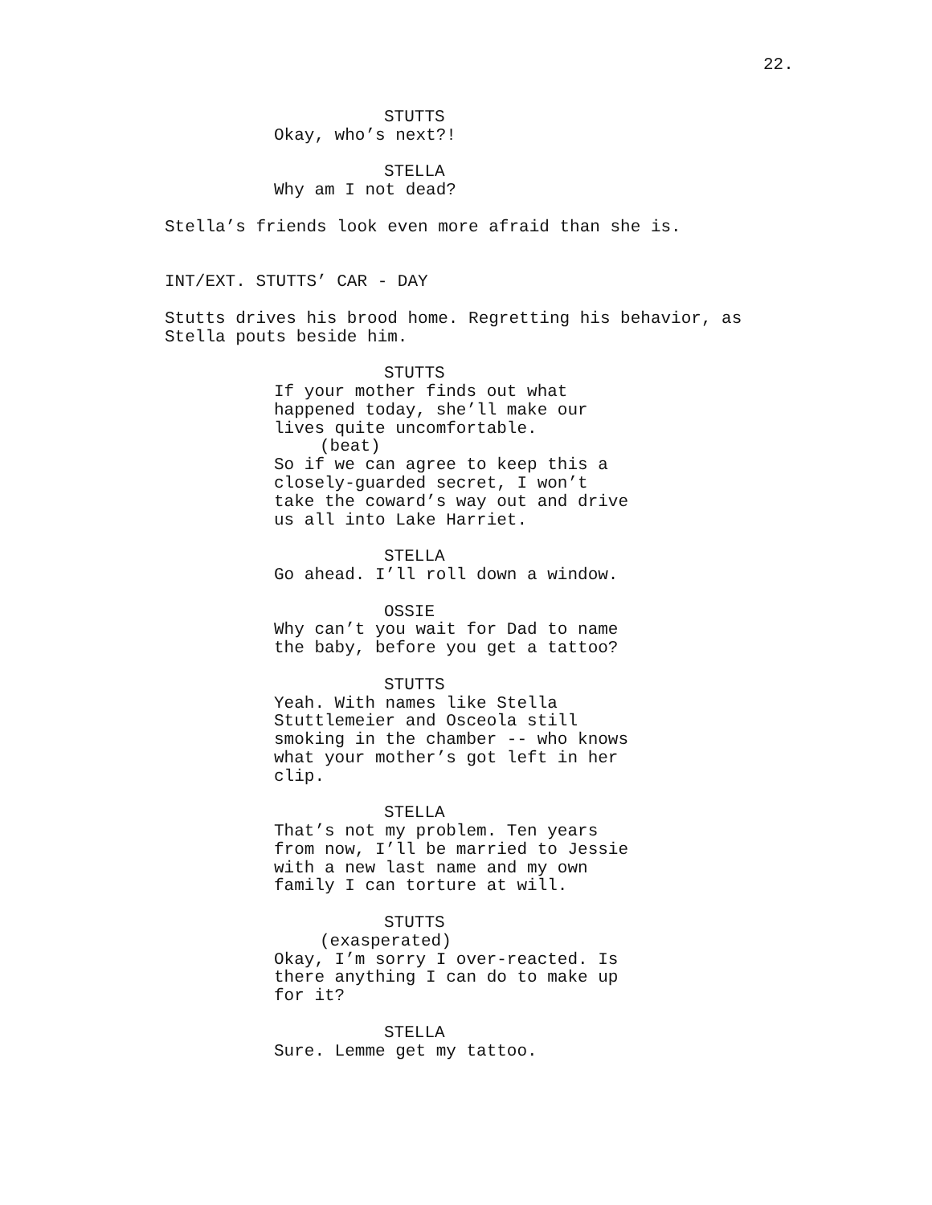22.
STUTTS
Okay, who’s next?!
STELLA
Why am I not dead?
Stella’s friends look even more afraid than she is.
INT/EXT. STUTTS’ CAR - DAY
Stutts drives his brood home. Regretting his behavior, as
Stella pouts beside him.
STUTTS
If your mother finds out what
happened today, she’ll make our
lives quite uncomfortable.
(beat)
So if we can agree to keep this a
closely-guarded secret, I won’t
take the coward’s way out and drive
us all into Lake Harriet.
STELLA
Go ahead. I’ll roll down a window.
OSSIE
Why can’t you wait for Dad to name
the baby, before you get a tattoo?
STUTTS
Yeah. With names like Stella
Stuttlemeier and Osceola still
smoking in the chamber -- who knows
what your mother’s got left in her
clip.
STELLA
That’s not my problem. Ten years
from now, I’ll be married to Jessie
with a new last name and my own
family I can torture at will.
STUTTS
(exasperated)
Okay, I’m sorry I over-reacted. Is
there anything I can do to make up
for it?
STELLA
Sure. Lemme get my tattoo.